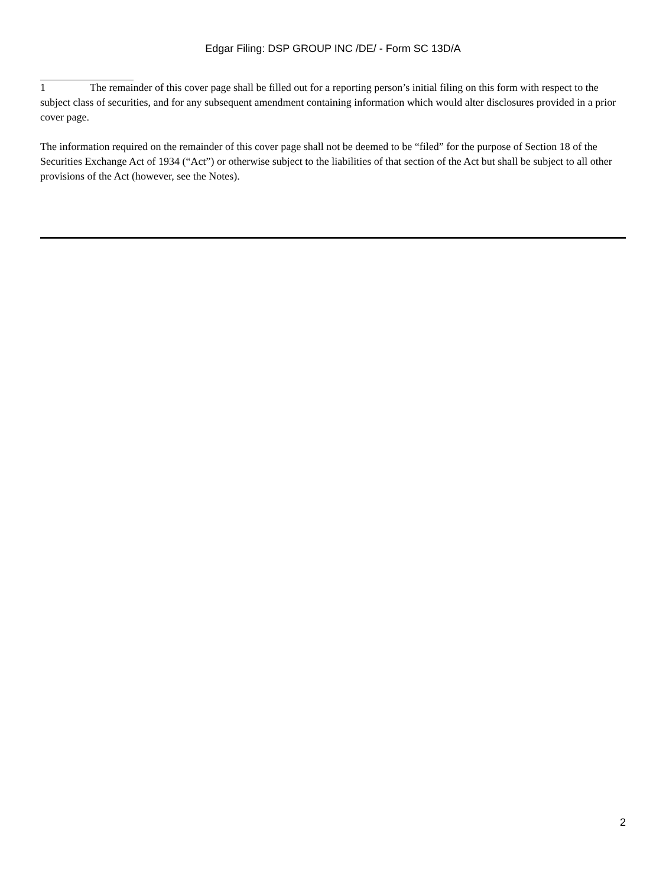Edgar Filing: DSP GROUP INC /DE/ - Form SC 13D/A
1 The remainder of this cover page shall be filled out for a reporting person’s initial filing on this form with respect to the subject class of securities, and for any subsequent amendment containing information which would alter disclosures provided in a prior cover page.
The information required on the remainder of this cover page shall not be deemed to be “filed” for the purpose of Section 18 of the Securities Exchange Act of 1934 (“Act”) or otherwise subject to the liabilities of that section of the Act but shall be subject to all other provisions of the Act (however, see the Notes).
2